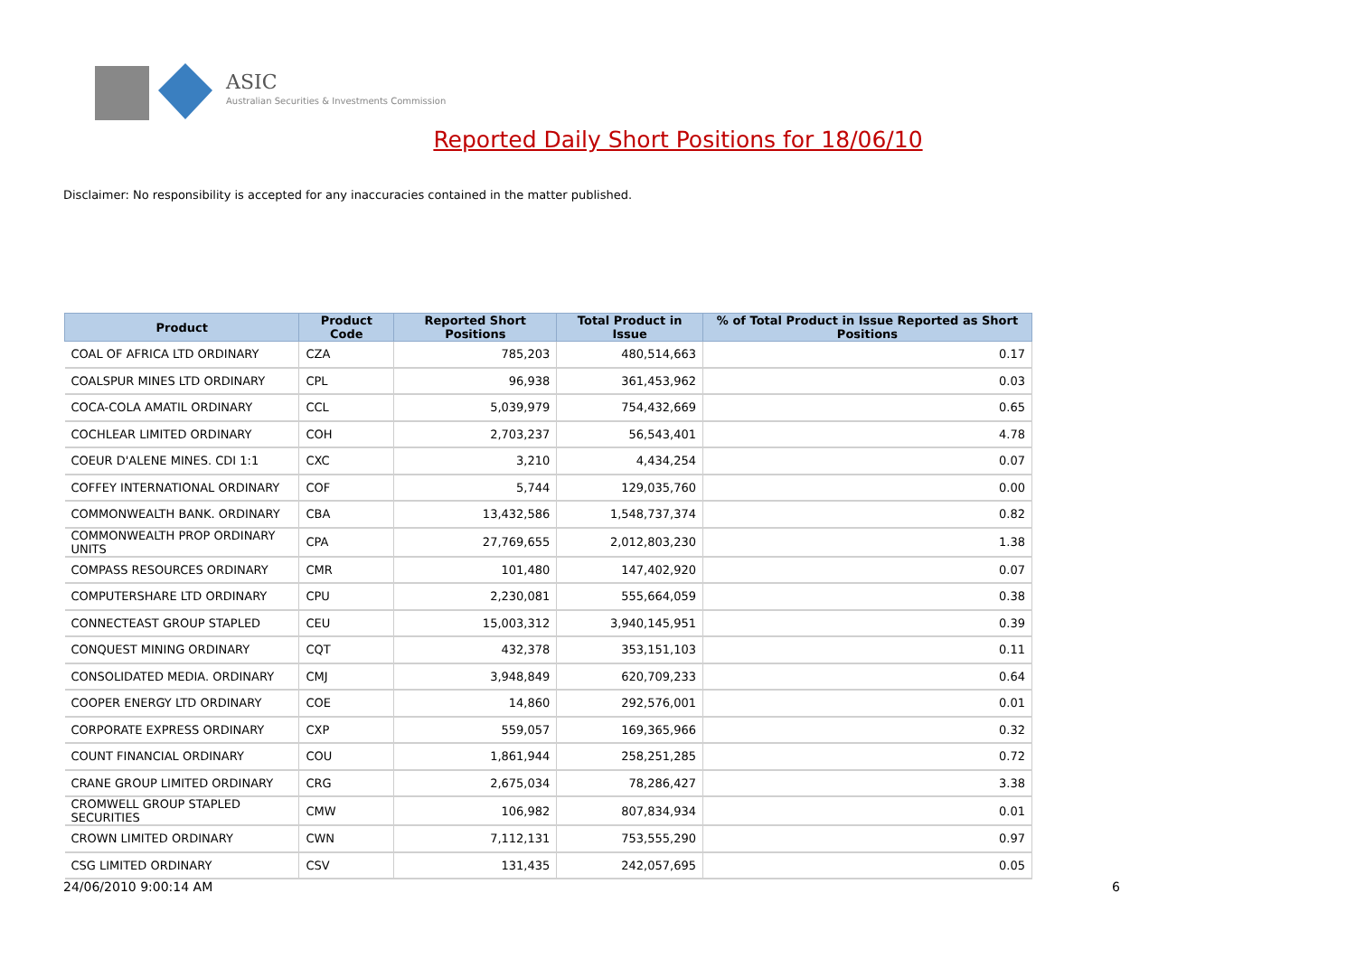ASIC
Australian Securities & Investments Commission
Reported Daily Short Positions for 18/06/10
Disclaimer: No responsibility is accepted for any inaccuracies contained in the matter published.
| Product | Product Code | Reported Short Positions | Total Product in Issue | % of Total Product in Issue Reported as Short Positions |
| --- | --- | --- | --- | --- |
| COAL OF AFRICA LTD ORDINARY | CZA | 785,203 | 480,514,663 | 0.17 |
| COALSPUR MINES LTD ORDINARY | CPL | 96,938 | 361,453,962 | 0.03 |
| COCA-COLA AMATIL ORDINARY | CCL | 5,039,979 | 754,432,669 | 0.65 |
| COCHLEAR LIMITED ORDINARY | COH | 2,703,237 | 56,543,401 | 4.78 |
| COEUR D'ALENE MINES. CDI 1:1 | CXC | 3,210 | 4,434,254 | 0.07 |
| COFFEY INTERNATIONAL ORDINARY | COF | 5,744 | 129,035,760 | 0.00 |
| COMMONWEALTH BANK. ORDINARY | CBA | 13,432,586 | 1,548,737,374 | 0.82 |
| COMMONWEALTH PROP ORDINARY UNITS | CPA | 27,769,655 | 2,012,803,230 | 1.38 |
| COMPASS RESOURCES ORDINARY | CMR | 101,480 | 147,402,920 | 0.07 |
| COMPUTERSHARE LTD ORDINARY | CPU | 2,230,081 | 555,664,059 | 0.38 |
| CONNECTEAST GROUP STAPLED | CEU | 15,003,312 | 3,940,145,951 | 0.39 |
| CONQUEST MINING ORDINARY | CQT | 432,378 | 353,151,103 | 0.11 |
| CONSOLIDATED MEDIA. ORDINARY | CMJ | 3,948,849 | 620,709,233 | 0.64 |
| COOPER ENERGY LTD ORDINARY | COE | 14,860 | 292,576,001 | 0.01 |
| CORPORATE EXPRESS ORDINARY | CXP | 559,057 | 169,365,966 | 0.32 |
| COUNT FINANCIAL ORDINARY | COU | 1,861,944 | 258,251,285 | 0.72 |
| CRANE GROUP LIMITED ORDINARY | CRG | 2,675,034 | 78,286,427 | 3.38 |
| CROMWELL GROUP STAPLED SECURITIES | CMW | 106,982 | 807,834,934 | 0.01 |
| CROWN LIMITED ORDINARY | CWN | 7,112,131 | 753,555,290 | 0.97 |
| CSG LIMITED ORDINARY | CSV | 131,435 | 242,057,695 | 0.05 |
24/06/2010 9:00:14 AM 6